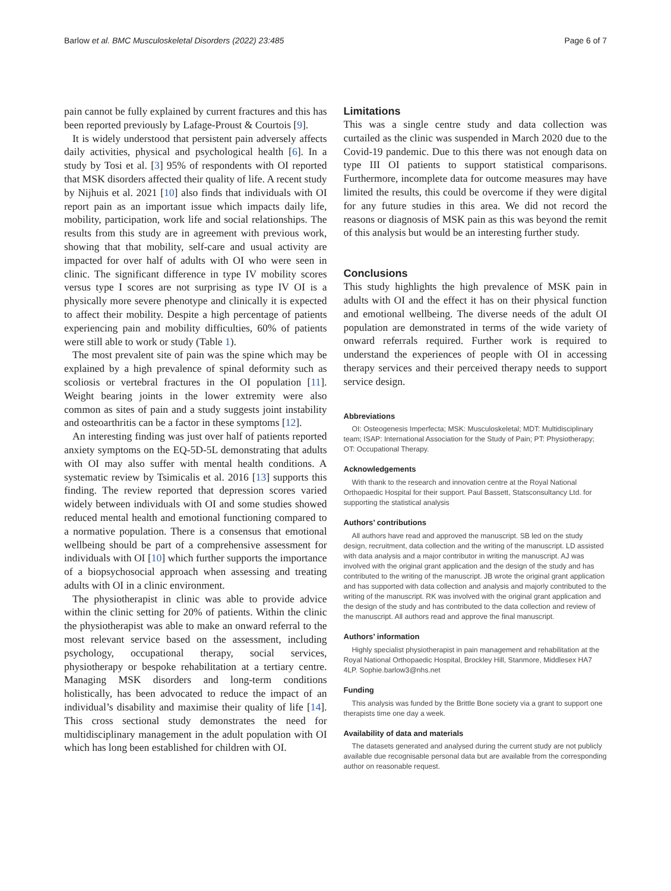Barlow et al. BMC Musculoskeletal Disorders (2022) 23:485 Page 6 of 7
pain cannot be fully explained by current fractures and this has been reported previously by Lafage-Proust & Courtois [9].
It is widely understood that persistent pain adversely affects daily activities, physical and psychological health [6]. In a study by Tosi et al. [3] 95% of respondents with OI reported that MSK disorders affected their quality of life. A recent study by Nijhuis et al. 2021 [10] also finds that individuals with OI report pain as an important issue which impacts daily life, mobility, participation, work life and social relationships. The results from this study are in agreement with previous work, showing that that mobility, self-care and usual activity are impacted for over half of adults with OI who were seen in clinic. The significant difference in type IV mobility scores versus type I scores are not surprising as type IV OI is a physically more severe phenotype and clinically it is expected to affect their mobility. Despite a high percentage of patients experiencing pain and mobility difficulties, 60% of patients were still able to work or study (Table 1).
The most prevalent site of pain was the spine which may be explained by a high prevalence of spinal deformity such as scoliosis or vertebral fractures in the OI population [11]. Weight bearing joints in the lower extremity were also common as sites of pain and a study suggests joint instability and osteoarthritis can be a factor in these symptoms [12].
An interesting finding was just over half of patients reported anxiety symptoms on the EQ-5D-5L demonstrating that adults with OI may also suffer with mental health conditions. A systematic review by Tsimicalis et al. 2016 [13] supports this finding. The review reported that depression scores varied widely between individuals with OI and some studies showed reduced mental health and emotional functioning compared to a normative population. There is a consensus that emotional wellbeing should be part of a comprehensive assessment for individuals with OI [10] which further supports the importance of a biopsychosocial approach when assessing and treating adults with OI in a clinic environment.
The physiotherapist in clinic was able to provide advice within the clinic setting for 20% of patients. Within the clinic the physiotherapist was able to make an onward referral to the most relevant service based on the assessment, including psychology, occupational therapy, social services, physiotherapy or bespoke rehabilitation at a tertiary centre. Managing MSK disorders and long-term conditions holistically, has been advocated to reduce the impact of an individual’s disability and maximise their quality of life [14]. This cross sectional study demonstrates the need for multidisciplinary management in the adult population with OI which has long been established for children with OI.
Limitations
This was a single centre study and data collection was curtailed as the clinic was suspended in March 2020 due to the Covid-19 pandemic. Due to this there was not enough data on type III OI patients to support statistical comparisons. Furthermore, incomplete data for outcome measures may have limited the results, this could be overcome if they were digital for any future studies in this area. We did not record the reasons or diagnosis of MSK pain as this was beyond the remit of this analysis but would be an interesting further study.
Conclusions
This study highlights the high prevalence of MSK pain in adults with OI and the effect it has on their physical function and emotional wellbeing. The diverse needs of the adult OI population are demonstrated in terms of the wide variety of onward referrals required. Further work is required to understand the experiences of people with OI in accessing therapy services and their perceived therapy needs to support service design.
Abbreviations
OI: Osteogenesis Imperfecta; MSK: Musculoskeletal; MDT: Multidisciplinary team; ISAP: International Association for the Study of Pain; PT: Physiotherapy; OT: Occupational Therapy.
Acknowledgements
With thank to the research and innovation centre at the Royal National Orthopaedic Hospital for their support. Paul Bassett, Statsconsultancy Ltd. for supporting the statistical analysis
Authors’ contributions
All authors have read and approved the manuscript. SB led on the study design, recruitment, data collection and the writing of the manuscript. LD assisted with data analysis and a major contributor in writing the manuscript. AJ was involved with the original grant application and the design of the study and has contributed to the writing of the manuscript. JB wrote the original grant application and has supported with data collection and analysis and majorly contributed to the writing of the manuscript. RK was involved with the original grant application and the design of the study and has contributed to the data collection and review of the manuscript. All authors read and approve the final manuscript.
Authors’ information
Highly specialist physiotherapist in pain management and rehabilitation at the Royal National Orthopaedic Hospital, Brockley Hill, Stanmore, Middlesex HA7 4LP. Sophie.barlow3@nhs.net
Funding
This analysis was funded by the Brittle Bone society via a grant to support one therapists time one day a week.
Availability of data and materials
The datasets generated and analysed during the current study are not publicly available due recognisable personal data but are available from the corresponding author on reasonable request.